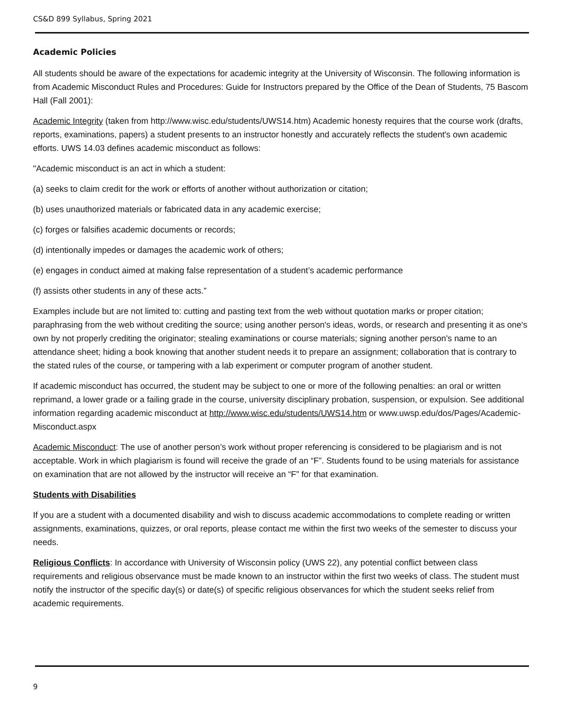CS&D 899 Syllabus, Spring 2021
Academic Policies
All students should be aware of the expectations for academic integrity at the University of Wisconsin. The following information is from Academic Misconduct Rules and Procedures: Guide for Instructors prepared by the Office of the Dean of Students, 75 Bascom Hall (Fall 2001):
Academic Integrity (taken from http://www.wisc.edu/students/UWS14.htm) Academic honesty requires that the course work (drafts, reports, examinations, papers) a student presents to an instructor honestly and accurately reflects the student's own academic efforts. UWS 14.03 defines academic misconduct as follows:
"Academic misconduct is an act in which a student:
(a) seeks to claim credit for the work or efforts of another without authorization or citation;
(b) uses unauthorized materials or fabricated data in any academic exercise;
(c) forges or falsifies academic documents or records;
(d) intentionally impedes or damages the academic work of others;
(e) engages in conduct aimed at making false representation of a student’s academic performance
(f) assists other students in any of these acts.”
Examples include but are not limited to: cutting and pasting text from the web without quotation marks or proper citation; paraphrasing from the web without crediting the source; using another person's ideas, words, or research and presenting it as one's own by not properly crediting the originator; stealing examinations or course materials; signing another person's name to an attendance sheet; hiding a book knowing that another student needs it to prepare an assignment; collaboration that is contrary to the stated rules of the course, or tampering with a lab experiment or computer program of another student.
If academic misconduct has occurred, the student may be subject to one or more of the following penalties: an oral or written reprimand, a lower grade or a failing grade in the course, university disciplinary probation, suspension, or expulsion. See additional information regarding academic misconduct at http://www.wisc.edu/students/UWS14.htm or www.uwsp.edu/dos/Pages/Academic-Misconduct.aspx
Academic Misconduct: The use of another person’s work without proper referencing is considered to be plagiarism and is not acceptable. Work in which plagiarism is found will receive the grade of an “F”. Students found to be using materials for assistance on examination that are not allowed by the instructor will receive an “F” for that examination.
Students with Disabilities
If you are a student with a documented disability and wish to discuss academic accommodations to complete reading or written assignments, examinations, quizzes, or oral reports, please contact me within the first two weeks of the semester to discuss your needs.
Religious Conflicts: In accordance with University of Wisconsin policy (UWS 22), any potential conflict between class requirements and religious observance must be made known to an instructor within the first two weeks of class. The student must notify the instructor of the specific day(s) or date(s) of specific religious observances for which the student seeks relief from academic requirements.
9